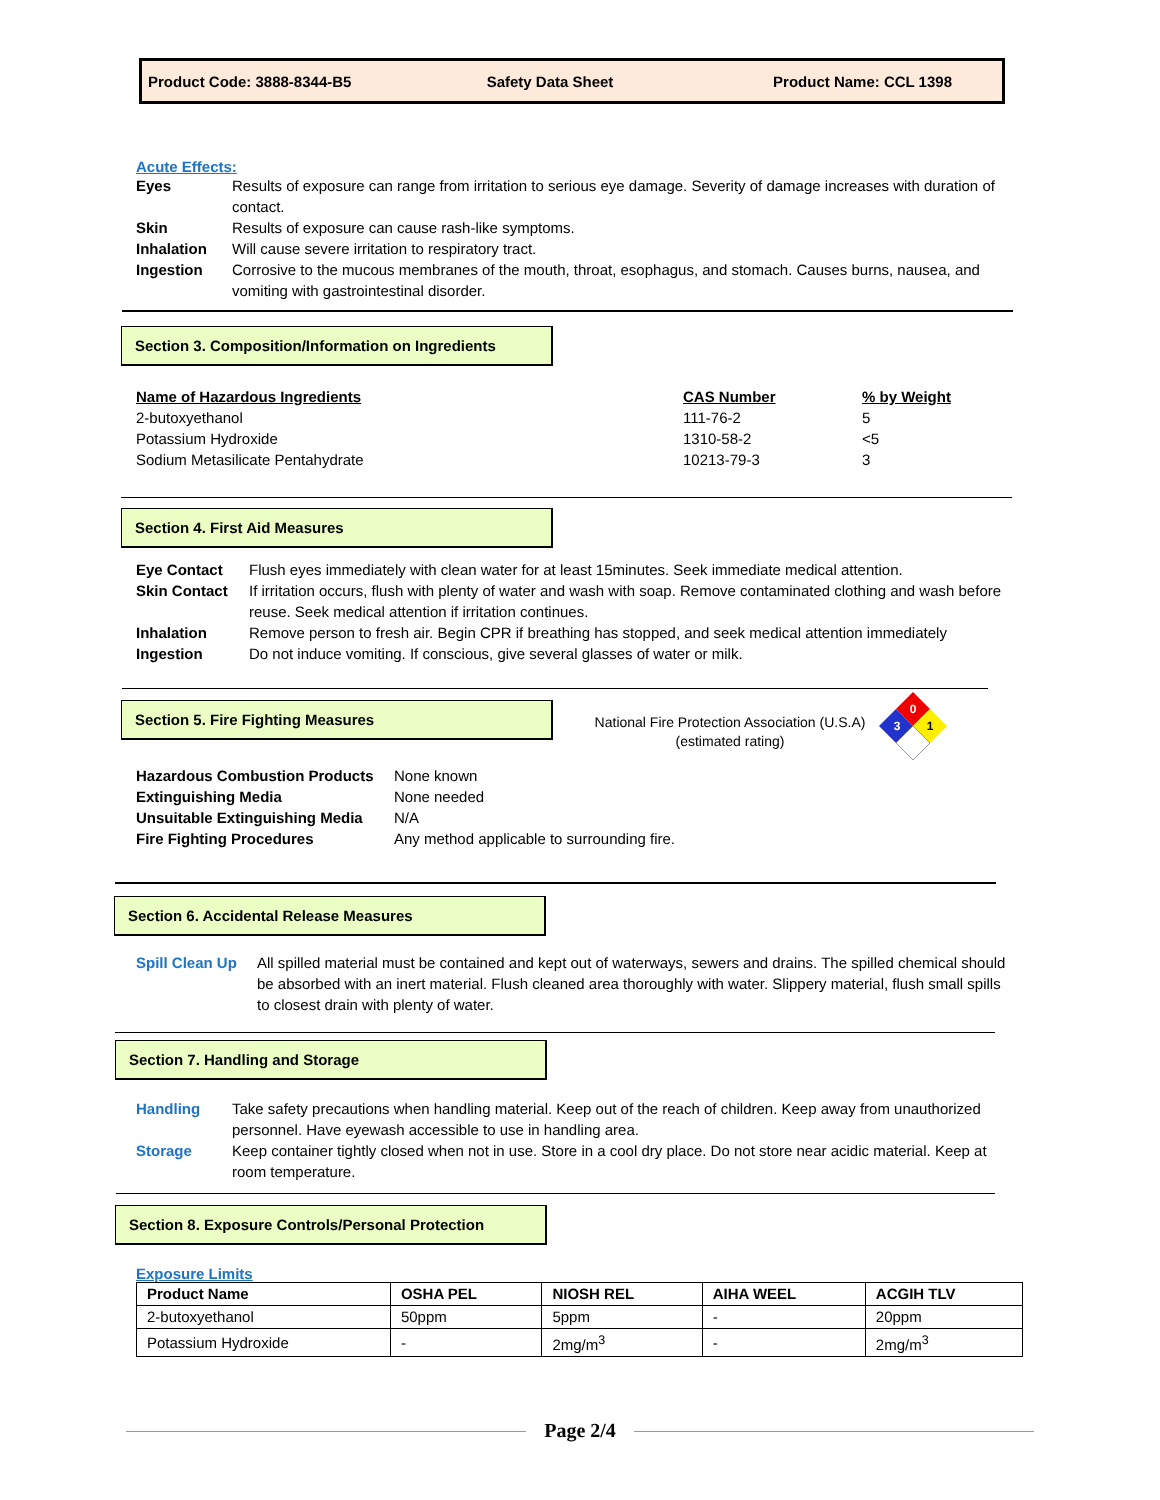Product Code: 3888-8344-B5 Safety Data Sheet Product Name: CCL 1398
Acute Effects:
| Eyes | Results of exposure can range from irritation to serious eye damage. Severity of damage increases with duration of contact. |
| Skin | Results of exposure can cause rash-like symptoms. |
| Inhalation | Will cause severe irritation to respiratory tract. |
| Ingestion | Corrosive to the mucous membranes of the mouth, throat, esophagus, and stomach. Causes burns, nausea, and vomiting with gastrointestinal disorder. |
Section 3. Composition/Information on Ingredients
| Name of Hazardous Ingredients | CAS Number | % by Weight |
| 2-butoxyethanol | 111-76-2 | 5 |
| Potassium Hydroxide | 1310-58-2 | <5 |
| Sodium Metasilicate Pentahydrate | 10213-79-3 | 3 |
Section 4. First Aid Measures
| Eye Contact | Flush eyes immediately with clean water for at least 15minutes. Seek immediate medical attention. |
| Skin Contact | If irritation occurs, flush with plenty of water and wash with soap. Remove contaminated clothing and wash before reuse. Seek medical attention if irritation continues. |
| Inhalation | Remove person to fresh air. Begin CPR if breathing has stopped, and seek medical attention immediately |
| Ingestion | Do not induce vomiting. If conscious, give several glasses of water or milk. |
Section 5. Fire Fighting Measures
National Fire Protection Association (U.S.A)
(estimated rating)
0
3
1
| Hazardous Combustion Products | None known |
| Extinguishing Media | None needed |
| Unsuitable Extinguishing Media | N/A |
| Fire Fighting Procedures | Any method applicable to surrounding fire. |
Section 6. Accidental Release Measures
| Spill Clean Up | All spilled material must be contained and kept out of waterways, sewers and drains. The spilled chemical should be absorbed with an inert material. Flush cleaned area thoroughly with water. Slippery material, flush small spills to closest drain with plenty of water. |
Section 7. Handling and Storage
| Handling | Take safety precautions when handling material. Keep out of the reach of children. Keep away from unauthorized personnel. Have eyewash accessible to use in handling area. |
| Storage | Keep container tightly closed when not in use. Store in a cool dry place. Do not store near acidic material. Keep at room temperature. |
Section 8. Exposure Controls/Personal Protection
Exposure Limits
| Product Name | OSHA PEL | NIOSH REL | AIHA WEEL | ACGIH TLV |
| --- | --- | --- | --- | --- |
| 2-butoxyethanol | 50ppm | 5ppm | - | 20ppm |
| Potassium Hydroxide | - | 2mg/m<sup>3</sup> | - | 2mg/m<sup>3</sup> |
Page 2/4